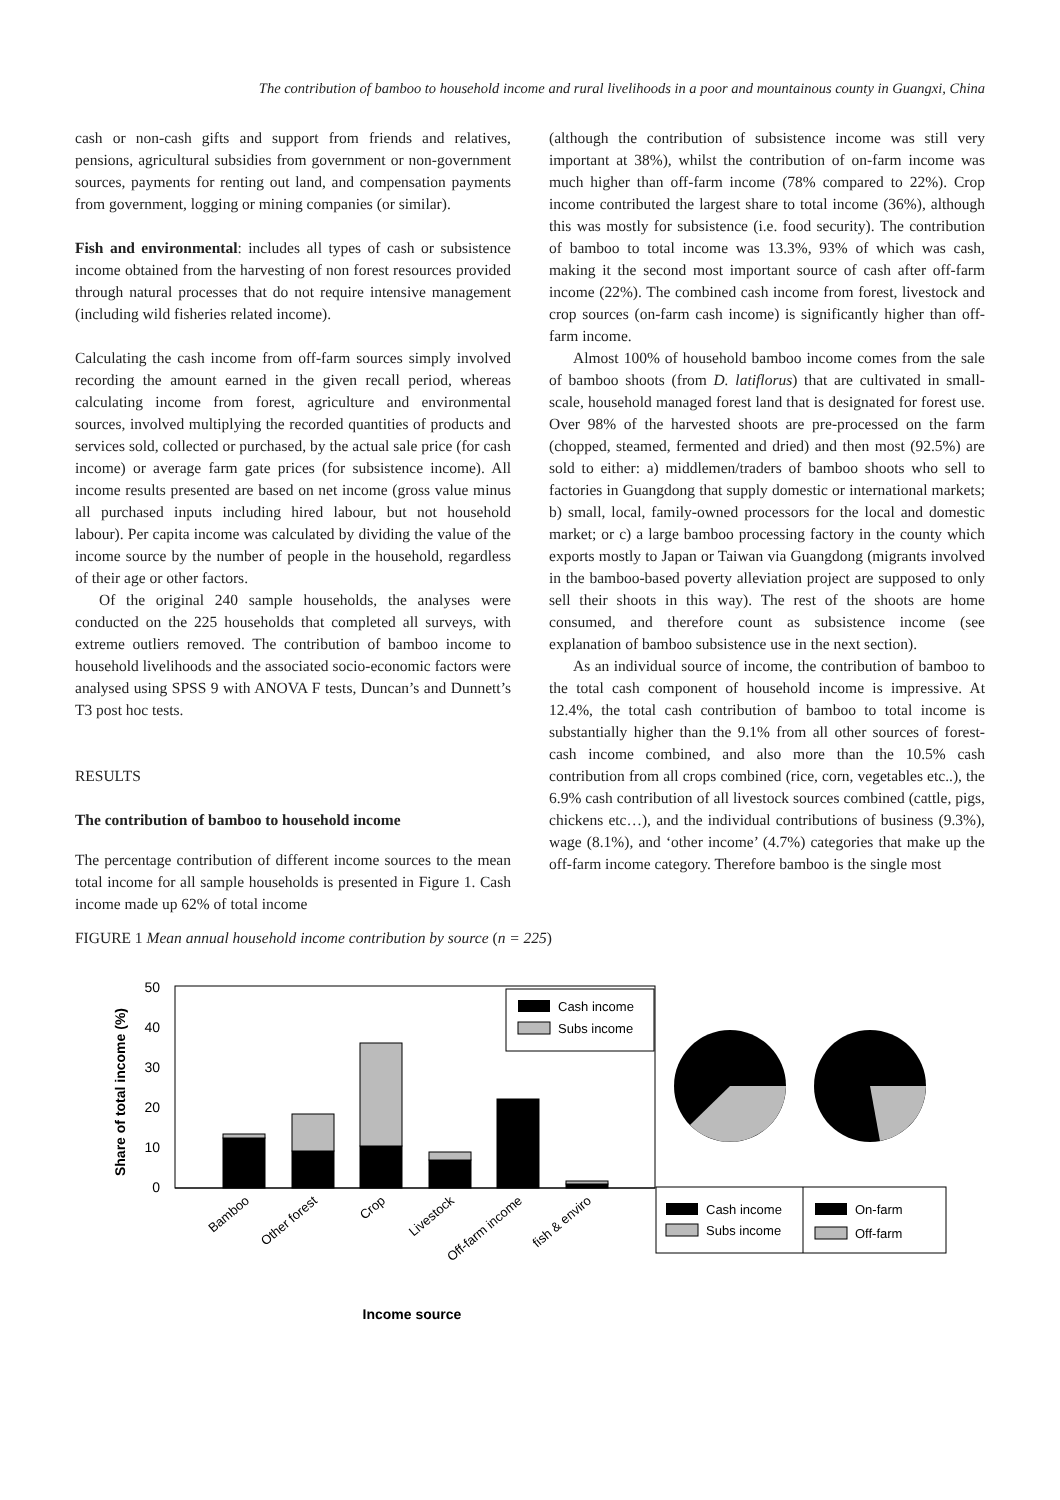The contribution of bamboo to household income and rural livelihoods in a poor and mountainous county in Guangxi, China
cash or non-cash gifts and support from friends and relatives, pensions, agricultural subsidies from government or non-government sources, payments for renting out land, and compensation payments from government, logging or mining companies (or similar).
Fish and environmental: includes all types of cash or subsistence income obtained from the harvesting of non forest resources provided through natural processes that do not require intensive management (including wild fisheries related income).
Calculating the cash income from off-farm sources simply involved recording the amount earned in the given recall period, whereas calculating income from forest, agriculture and environmental sources, involved multiplying the recorded quantities of products and services sold, collected or purchased, by the actual sale price (for cash income) or average farm gate prices (for subsistence income). All income results presented are based on net income (gross value minus all purchased inputs including hired labour, but not household labour). Per capita income was calculated by dividing the value of the income source by the number of people in the household, regardless of their age or other factors.
Of the original 240 sample households, the analyses were conducted on the 225 households that completed all surveys, with extreme outliers removed. The contribution of bamboo income to household livelihoods and the associated socio-economic factors were analysed using SPSS 9 with ANOVA F tests, Duncan’s and Dunnett’s T3 post hoc tests.
RESULTS
The contribution of bamboo to household income
The percentage contribution of different income sources to the mean total income for all sample households is presented in Figure 1. Cash income made up 62% of total income
(although the contribution of subsistence income was still very important at 38%), whilst the contribution of on-farm income was much higher than off-farm income (78% compared to 22%). Crop income contributed the largest share to total income (36%), although this was mostly for subsistence (i.e. food security). The contribution of bamboo to total income was 13.3%, 93% of which was cash, making it the second most important source of cash after off-farm income (22%). The combined cash income from forest, livestock and crop sources (on-farm cash income) is significantly higher than off-farm income.
Almost 100% of household bamboo income comes from the sale of bamboo shoots (from D. latiflorus) that are cultivated in small-scale, household managed forest land that is designated for forest use. Over 98% of the harvested shoots are pre-processed on the farm (chopped, steamed, fermented and dried) and then most (92.5%) are sold to either: a) middlemen/traders of bamboo shoots who sell to factories in Guangdong that supply domestic or international markets; b) small, local, family-owned processors for the local and domestic market; or c) a large bamboo processing factory in the county which exports mostly to Japan or Taiwan via Guangdong (migrants involved in the bamboo-based poverty alleviation project are supposed to only sell their shoots in this way). The rest of the shoots are home consumed, and therefore count as subsistence income (see explanation of bamboo subsistence use in the next section).
As an individual source of income, the contribution of bamboo to the total cash component of household income is impressive. At 12.4%, the total cash contribution of bamboo to total income is substantially higher than the 9.1% from all other sources of forest-cash income combined, and also more than the 10.5% cash contribution from all crops combined (rice, corn, vegetables etc..), the 6.9% cash contribution of all livestock sources combined (cattle, pigs, chickens etc…), and the individual contributions of business (9.3%), wage (8.1%), and ‘other income’ (4.7%) categories that make up the off-farm income category. Therefore bamboo is the single most
FIGURE 1 Mean annual household income contribution by source (n = 225)
Share of total income (%)
50
40
30
20
10
0
Cash income
Subs income
Bamboo
Other forest
Crop
Livestock
Off-farm income
fish & enviro
Income source
Cash income
Subs income
On-farm
Off-farm